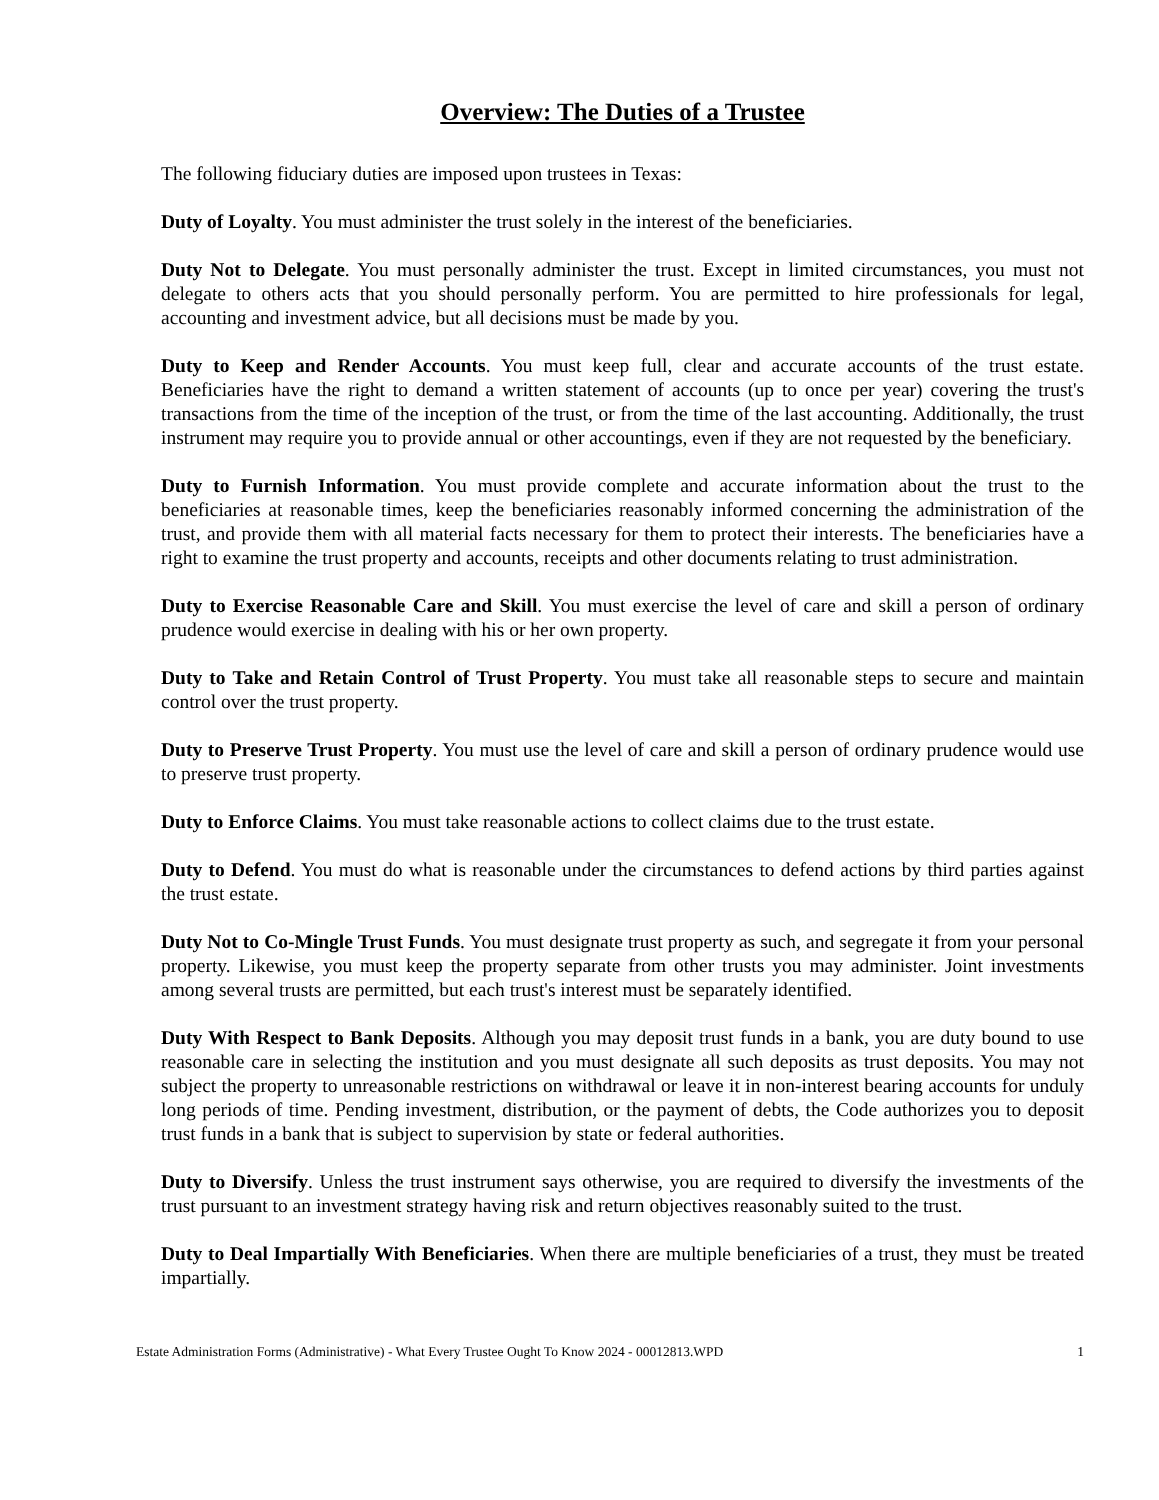Overview: The Duties of a Trustee
The following fiduciary duties are imposed upon trustees in Texas:
Duty of Loyalty. You must administer the trust solely in the interest of the beneficiaries.
Duty Not to Delegate. You must personally administer the trust. Except in limited circumstances, you must not delegate to others acts that you should personally perform. You are permitted to hire professionals for legal, accounting and investment advice, but all decisions must be made by you.
Duty to Keep and Render Accounts. You must keep full, clear and accurate accounts of the trust estate. Beneficiaries have the right to demand a written statement of accounts (up to once per year) covering the trust's transactions from the time of the inception of the trust, or from the time of the last accounting. Additionally, the trust instrument may require you to provide annual or other accountings, even if they are not requested by the beneficiary.
Duty to Furnish Information. You must provide complete and accurate information about the trust to the beneficiaries at reasonable times, keep the beneficiaries reasonably informed concerning the administration of the trust, and provide them with all material facts necessary for them to protect their interests. The beneficiaries have a right to examine the trust property and accounts, receipts and other documents relating to trust administration.
Duty to Exercise Reasonable Care and Skill. You must exercise the level of care and skill a person of ordinary prudence would exercise in dealing with his or her own property.
Duty to Take and Retain Control of Trust Property. You must take all reasonable steps to secure and maintain control over the trust property.
Duty to Preserve Trust Property. You must use the level of care and skill a person of ordinary prudence would use to preserve trust property.
Duty to Enforce Claims. You must take reasonable actions to collect claims due to the trust estate.
Duty to Defend. You must do what is reasonable under the circumstances to defend actions by third parties against the trust estate.
Duty Not to Co-Mingle Trust Funds. You must designate trust property as such, and segregate it from your personal property. Likewise, you must keep the property separate from other trusts you may administer. Joint investments among several trusts are permitted, but each trust's interest must be separately identified.
Duty With Respect to Bank Deposits. Although you may deposit trust funds in a bank, you are duty bound to use reasonable care in selecting the institution and you must designate all such deposits as trust deposits. You may not subject the property to unreasonable restrictions on withdrawal or leave it in non-interest bearing accounts for unduly long periods of time. Pending investment, distribution, or the payment of debts, the Code authorizes you to deposit trust funds in a bank that is subject to supervision by state or federal authorities.
Duty to Diversify. Unless the trust instrument says otherwise, you are required to diversify the investments of the trust pursuant to an investment strategy having risk and return objectives reasonably suited to the trust.
Duty to Deal Impartially With Beneficiaries. When there are multiple beneficiaries of a trust, they must be treated impartially.
Estate Administration Forms (Administrative) - What Every Trustee Ought To Know 2024 - 00012813.WPD 1